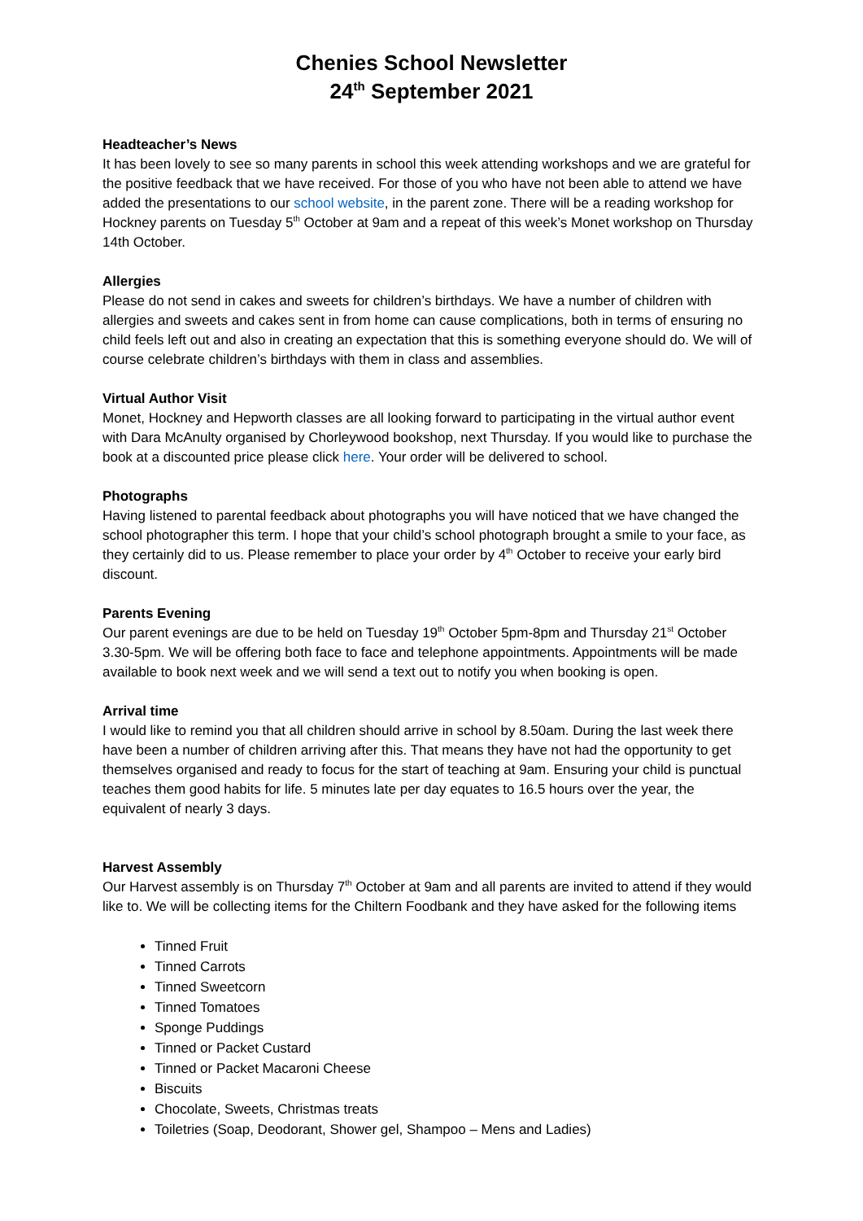Chenies School Newsletter
24<sup>th</sup> September 2021
Headteacher’s News
It has been lovely to see so many parents in school this week attending workshops and we are grateful for the positive feedback that we have received. For those of you who have not been able to attend we have added the presentations to our school website, in the parent zone. There will be a reading workshop for Hockney parents on Tuesday 5<sup>th</sup> October at 9am and a repeat of this week’s Monet workshop on Thursday 14th October.
Allergies
Please do not send in cakes and sweets for children’s birthdays. We have a number of children with allergies and sweets and cakes sent in from home can cause complications, both in terms of ensuring no child feels left out and also in creating an expectation that this is something everyone should do. We will of course celebrate children’s birthdays with them in class and assemblies.
Virtual Author Visit
Monet, Hockney and Hepworth classes are all looking forward to participating in the virtual author event with Dara McAnulty organised by Chorleywood bookshop, next Thursday. If you would like to purchase the book at a discounted price please click here. Your order will be delivered to school.
Photographs
Having listened to parental feedback about photographs you will have noticed that we have changed the school photographer this term. I hope that your child’s school photograph brought a smile to your face, as they certainly did to us. Please remember to place your order by 4<sup>th</sup> October to receive your early bird discount.
Parents Evening
Our parent evenings are due to be held on Tuesday 19<sup>th</sup> October 5pm-8pm and Thursday 21<sup>st</sup> October 3.30-5pm. We will be offering both face to face and telephone appointments. Appointments will be made available to book next week and we will send a text out to notify you when booking is open.
Arrival time
I would like to remind you that all children should arrive in school by 8.50am. During the last week there have been a number of children arriving after this. That means they have not had the opportunity to get themselves organised and ready to focus for the start of teaching at 9am. Ensuring your child is punctual teaches them good habits for life. 5 minutes late per day equates to 16.5 hours over the year, the equivalent of nearly 3 days.
Harvest Assembly
Our Harvest assembly is on Thursday 7<sup>th</sup> October at 9am and all parents are invited to attend if they would like to. We will be collecting items for the Chiltern Foodbank and they have asked for the following items
Tinned Fruit
Tinned Carrots
Tinned Sweetcorn
Tinned Tomatoes
Sponge Puddings
Tinned or Packet Custard
Tinned or Packet Macaroni Cheese
Biscuits
Chocolate, Sweets, Christmas treats
Toiletries (Soap, Deodorant, Shower gel, Shampoo – Mens and Ladies)